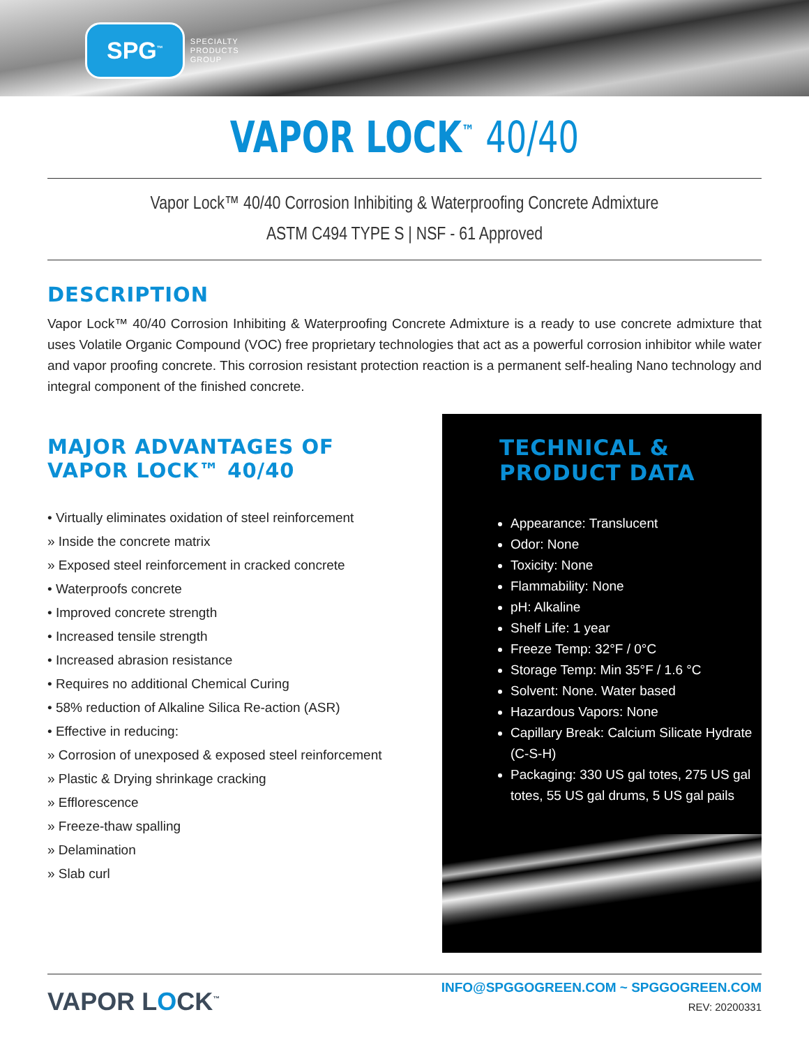SPG<sup>™</sup>
SPECIALTY
PRODUCTS
GROUP
VAPOR LOCK<sup>™</sup> 40/40
Vapor Lock™ 40/40 Corrosion Inhibiting & Waterproofing Concrete Admixture
ASTM C494 TYPE S | NSF - 61 Approved
DESCRIPTION
Vapor Lock™ 40/40 Corrosion Inhibiting & Waterproofing Concrete Admixture is a ready to use concrete admixture that uses Volatile Organic Compound (VOC) free proprietary technologies that act as a powerful corrosion inhibitor while water and vapor proofing concrete. This corrosion resistant protection reaction is a permanent self-healing Nano technology and integral component of the finished concrete.
MAJOR ADVANTAGES OF
VAPOR LOCK™ 40/40
• Virtually eliminates oxidation of steel reinforcement
» Inside the concrete matrix
» Exposed steel reinforcement in cracked concrete
• Waterproofs concrete
• Improved concrete strength
• Increased tensile strength
• Increased abrasion resistance
• Requires no additional Chemical Curing
• 58% reduction of Alkaline Silica Re-action (ASR)
• Effective in reducing:
» Corrosion of unexposed & exposed steel reinforcement
» Plastic & Drying shrinkage cracking
» Efflorescence
» Freeze-thaw spalling
» Delamination
» Slab curl
TECHNICAL &
PRODUCT DATA
Appearance: Translucent
Odor: None
Toxicity: None
Flammability: None
pH: Alkaline
Shelf Life: 1 year
Freeze Temp: 32°F / 0°C
Storage Temp: Min 35°F / 1.6 °C
Solvent: None. Water based
Hazardous Vapors: None
Capillary Break: Calcium Silicate Hydrate (C-S-H)
Packaging: 330 US gal totes, 275 US gal totes, 55 US gal drums, 5 US gal pails
VAPOR LOCK<sup>™</sup>
INFO@SPGGOGREEN.COM ~ SPGGOGREEN.COM
REV: 20200331